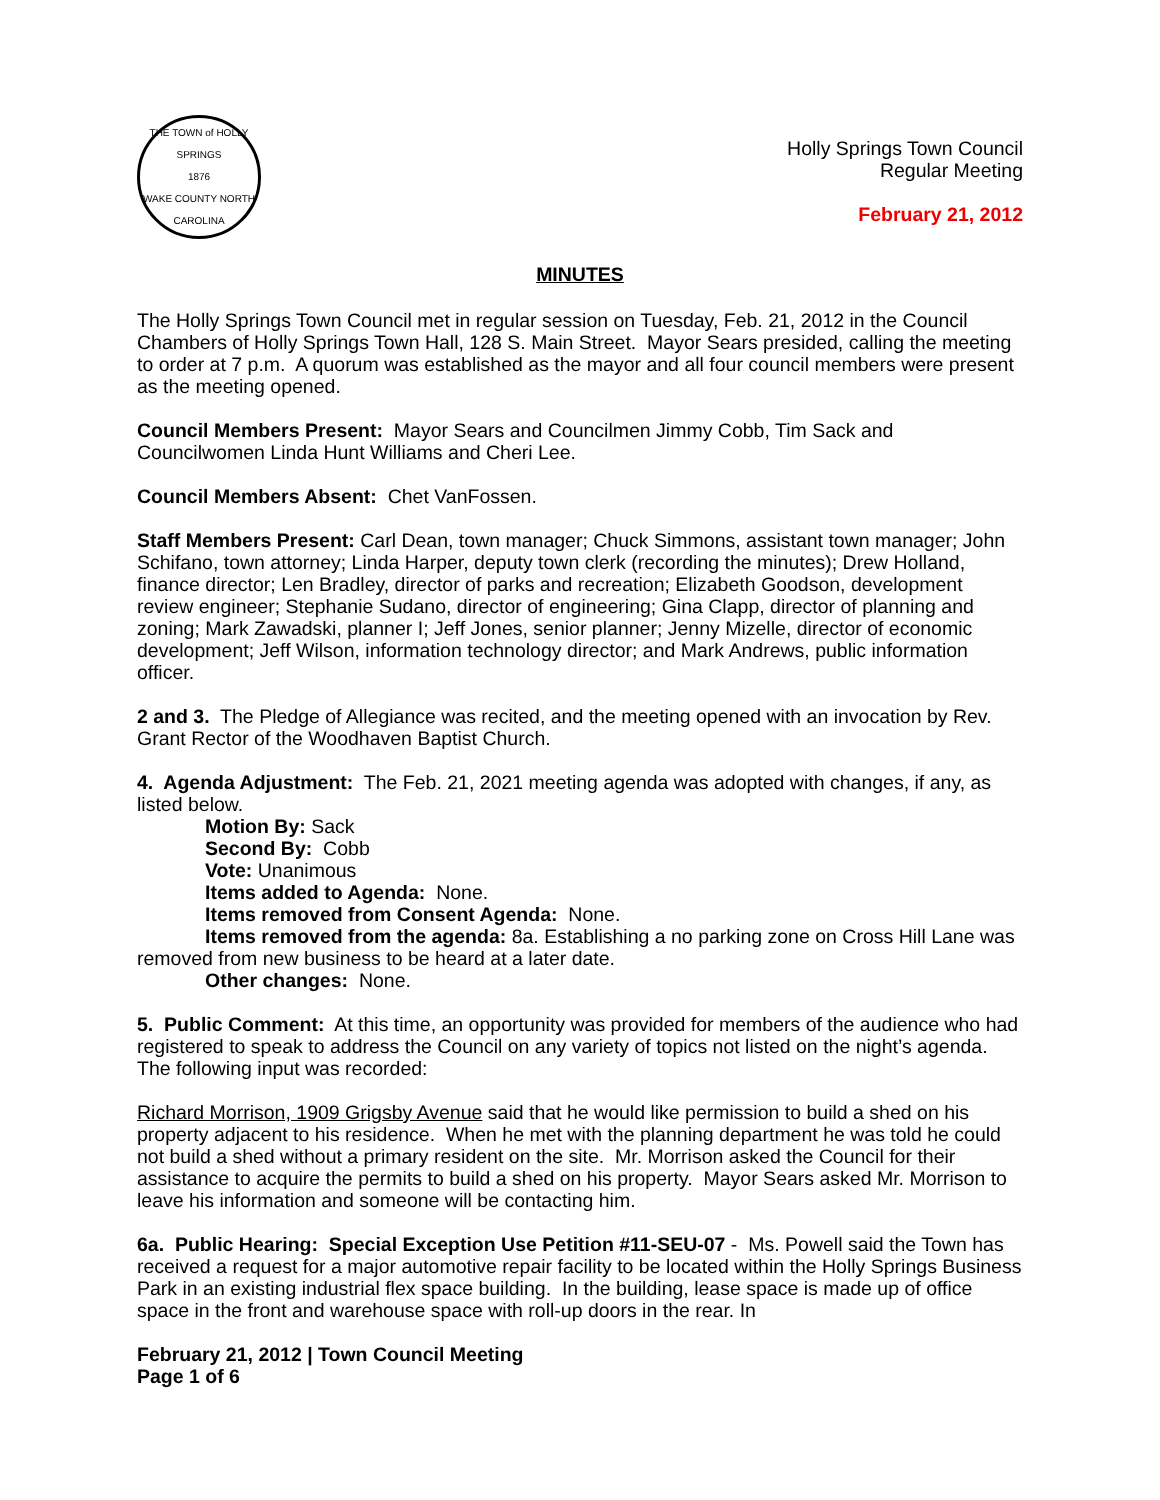THE TOWN of HOLLY SPRINGS
1876
WAKE COUNTY NORTH CAROLINA
Holly Springs Town Council
Regular Meeting
February 21, 2012
MINUTES
The Holly Springs Town Council met in regular session on Tuesday, Feb. 21, 2012 in the Council Chambers of Holly Springs Town Hall, 128 S. Main Street. Mayor Sears presided, calling the meeting to order at 7 p.m. A quorum was established as the mayor and all four council members were present as the meeting opened.
Council Members Present: Mayor Sears and Councilmen Jimmy Cobb, Tim Sack and Councilwomen Linda Hunt Williams and Cheri Lee.
Council Members Absent: Chet VanFossen.
Staff Members Present: Carl Dean, town manager; Chuck Simmons, assistant town manager; John Schifano, town attorney; Linda Harper, deputy town clerk (recording the minutes); Drew Holland, finance director; Len Bradley, director of parks and recreation; Elizabeth Goodson, development review engineer; Stephanie Sudano, director of engineering; Gina Clapp, director of planning and zoning; Mark Zawadski, planner I; Jeff Jones, senior planner; Jenny Mizelle, director of economic development; Jeff Wilson, information technology director; and Mark Andrews, public information officer.
2 and 3. The Pledge of Allegiance was recited, and the meeting opened with an invocation by Rev. Grant Rector of the Woodhaven Baptist Church.
4. Agenda Adjustment: The Feb. 21, 2021 meeting agenda was adopted with changes, if any, as listed below.
Motion By: Sack
Second By: Cobb
Vote: Unanimous
Items added to Agenda: None.
Items removed from Consent Agenda: None.
Items removed from the agenda: 8a. Establishing a no parking zone on Cross Hill Lane was removed from new business to be heard at a later date.
Other changes: None.
5. Public Comment: At this time, an opportunity was provided for members of the audience who had registered to speak to address the Council on any variety of topics not listed on the night’s agenda. The following input was recorded:
Richard Morrison, 1909 Grigsby Avenue said that he would like permission to build a shed on his property adjacent to his residence. When he met with the planning department he was told he could not build a shed without a primary resident on the site. Mr. Morrison asked the Council for their assistance to acquire the permits to build a shed on his property. Mayor Sears asked Mr. Morrison to leave his information and someone will be contacting him.
6a. Public Hearing: Special Exception Use Petition #11-SEU-07 - Ms. Powell said the Town has received a request for a major automotive repair facility to be located within the Holly Springs Business Park in an existing industrial flex space building. In the building, lease space is made up of office space in the front and warehouse space with roll-up doors in the rear. In
February 21, 2012 | Town Council Meeting
Page 1 of 6